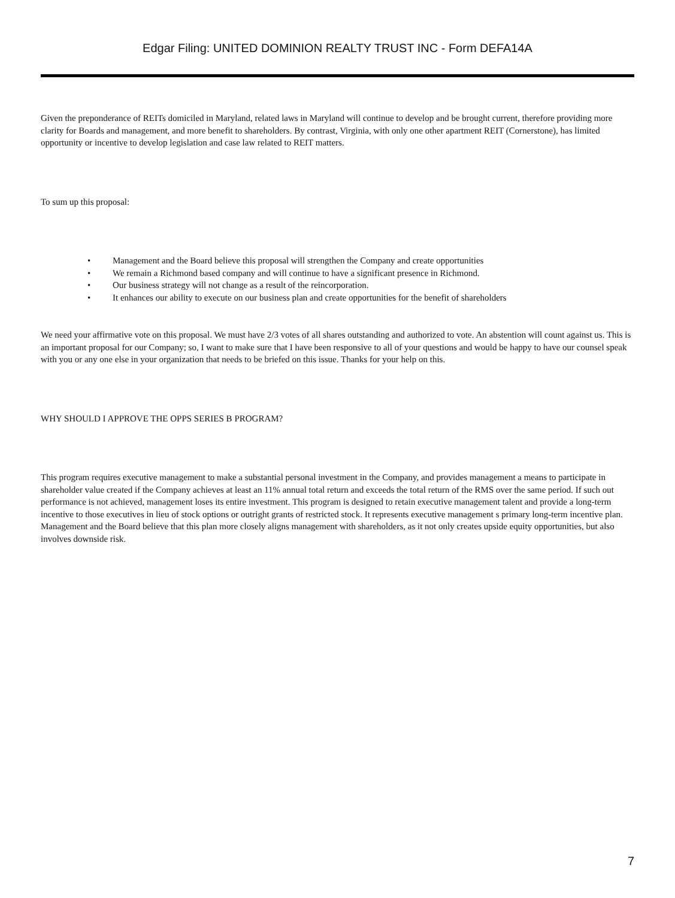Edgar Filing: UNITED DOMINION REALTY TRUST INC - Form DEFA14A
Given the preponderance of REITs domiciled in Maryland, related laws in Maryland will continue to develop and be brought current, therefore providing more clarity for Boards and management, and more benefit to shareholders. By contrast, Virginia, with only one other apartment REIT (Cornerstone), has limited opportunity or incentive to develop legislation and case law related to REIT matters.
To sum up this proposal:
• Management and the Board believe this proposal will strengthen the Company and create opportunities
• We remain a Richmond based company and will continue to have a significant presence in Richmond.
• Our business strategy will not change as a result of the reincorporation.
• It enhances our ability to execute on our business plan and create opportunities for the benefit of shareholders
We need your affirmative vote on this proposal. We must have 2/3 votes of all shares outstanding and authorized to vote. An abstention will count against us. This is an important proposal for our Company; so, I want to make sure that I have been responsive to all of your questions and would be happy to have our counsel speak with you or any one else in your organization that needs to be briefed on this issue. Thanks for your help on this.
WHY SHOULD I APPROVE THE OPPS SERIES B PROGRAM?
This program requires executive management to make a substantial personal investment in the Company, and provides management a means to participate in shareholder value created if the Company achieves at least an 11% annual total return and exceeds the total return of the RMS over the same period. If such out performance is not achieved, management loses its entire investment. This program is designed to retain executive management talent and provide a long-term incentive to those executives in lieu of stock options or outright grants of restricted stock. It represents executive management s primary long-term incentive plan. Management and the Board believe that this plan more closely aligns management with shareholders, as it not only creates upside equity opportunities, but also involves downside risk.
7